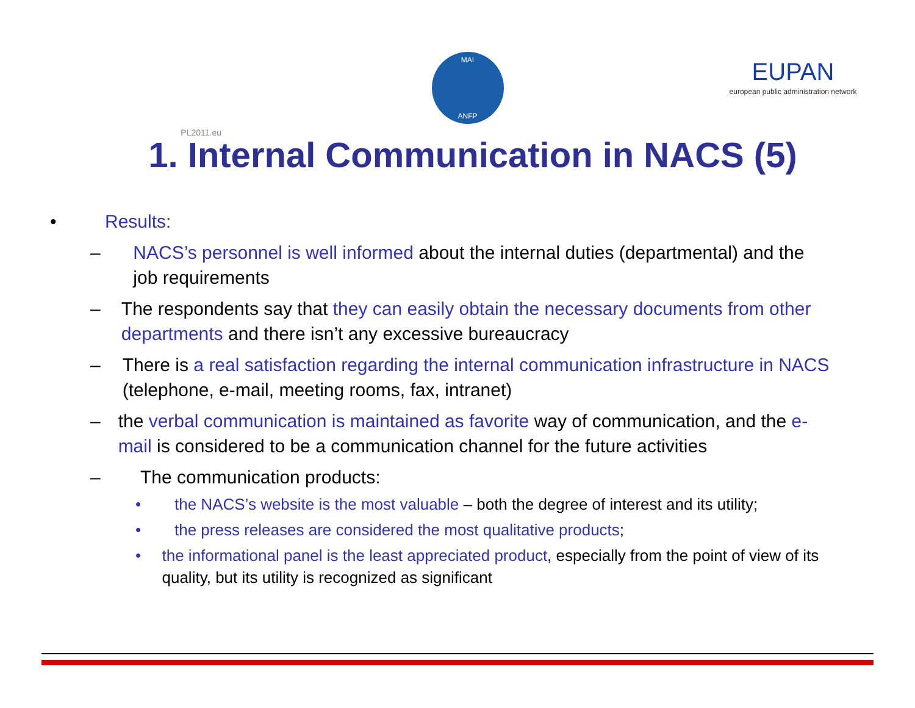PL2011.eu
MAI
ANFP
EUPAN
european public administration network
1. Internal Communication in NACS (5)
• Results:
– NACS’s personnel is well informed about the internal duties (departmental) and the job requirements
– The respondents say that they can easily obtain the necessary documents from other departments and there isn’t any excessive bureaucracy
– There is a real satisfaction regarding the internal communication infrastructure in NACS (telephone, e-mail, meeting rooms, fax, intranet)
– the verbal communication is maintained as favorite way of communication, and the e-mail is considered to be a communication channel for the future activities
– The communication products:
• the NACS’s website is the most valuable – both the degree of interest and its utility;
• the press releases are considered the most qualitative products;
• the informational panel is the least appreciated product, especially from the point of view of its quality, but its utility is recognized as significant